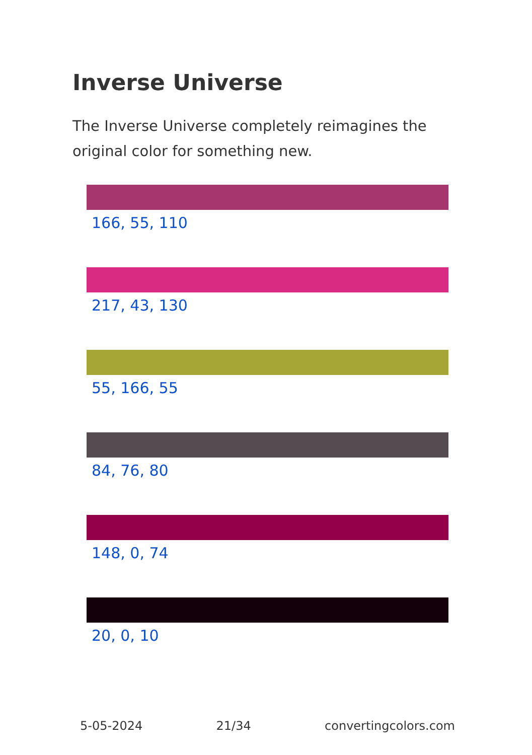Inverse Universe
The Inverse Universe completely reimagines the original color for something new.
166, 55, 110
217, 43, 130
55, 166, 55
84, 76, 80
148, 0, 74
20, 0, 10
5-05-2024 21/34 convertingcolors.com